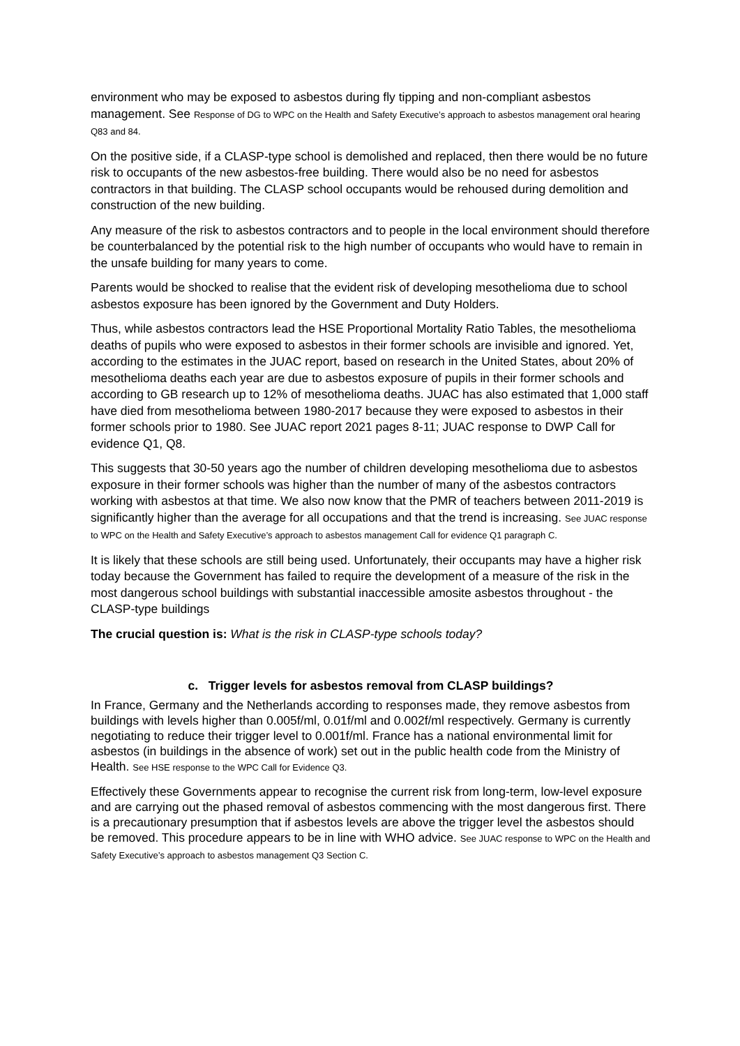environment who may be exposed to asbestos during fly tipping and non-compliant asbestos management. See Response of DG to WPC on the Health and Safety Executive’s approach to asbestos management oral hearing Q83 and 84.
On the positive side, if a CLASP-type school is demolished and replaced, then there would be no future risk to occupants of the new asbestos-free building. There would also be no need for asbestos contractors in that building. The CLASP school occupants would be rehoused during demolition and construction of the new building.
Any measure of the risk to asbestos contractors and to people in the local environment should therefore be counterbalanced by the potential risk to the high number of occupants who would have to remain in the unsafe building for many years to come.
Parents would be shocked to realise that the evident risk of developing mesothelioma due to school asbestos exposure has been ignored by the Government and Duty Holders.
Thus, while asbestos contractors lead the HSE Proportional Mortality Ratio Tables, the mesothelioma deaths of pupils who were exposed to asbestos in their former schools are invisible and ignored. Yet, according to the estimates in the JUAC report, based on research in the United States, about 20% of mesothelioma deaths each year are due to asbestos exposure of pupils in their former schools and according to GB research up to 12% of mesothelioma deaths. JUAC has also estimated that 1,000 staff have died from mesothelioma between 1980-2017 because they were exposed to asbestos in their former schools prior to 1980. See JUAC report 2021 pages 8-11; JUAC response to DWP Call for evidence Q1, Q8.
This suggests that 30-50 years ago the number of children developing mesothelioma due to asbestos exposure in their former schools was higher than the number of many of the asbestos contractors working with asbestos at that time. We also now know that the PMR of teachers between 2011-2019 is significantly higher than the average for all occupations and that the trend is increasing. See JUAC response to WPC on the Health and Safety Executive’s approach to asbestos management Call for evidence Q1 paragraph C.
It is likely that these schools are still being used. Unfortunately, their occupants may have a higher risk today because the Government has failed to require the development of a measure of the risk in the most dangerous school buildings with substantial inaccessible amosite asbestos throughout - the CLASP-type buildings
The crucial question is: What is the risk in CLASP-type schools today?
c. Trigger levels for asbestos removal from CLASP buildings?
In France, Germany and the Netherlands according to responses made, they remove asbestos from buildings with levels higher than 0.005f/ml, 0.01f/ml and 0.002f/ml respectively. Germany is currently negotiating to reduce their trigger level to 0.001f/ml. France has a national environmental limit for asbestos (in buildings in the absence of work) set out in the public health code from the Ministry of Health. See HSE response to the WPC Call for Evidence Q3.
Effectively these Governments appear to recognise the current risk from long-term, low-level exposure and are carrying out the phased removal of asbestos commencing with the most dangerous first. There is a precautionary presumption that if asbestos levels are above the trigger level the asbestos should be removed. This procedure appears to be in line with WHO advice. See JUAC response to WPC on the Health and Safety Executive’s approach to asbestos management Q3 Section C.